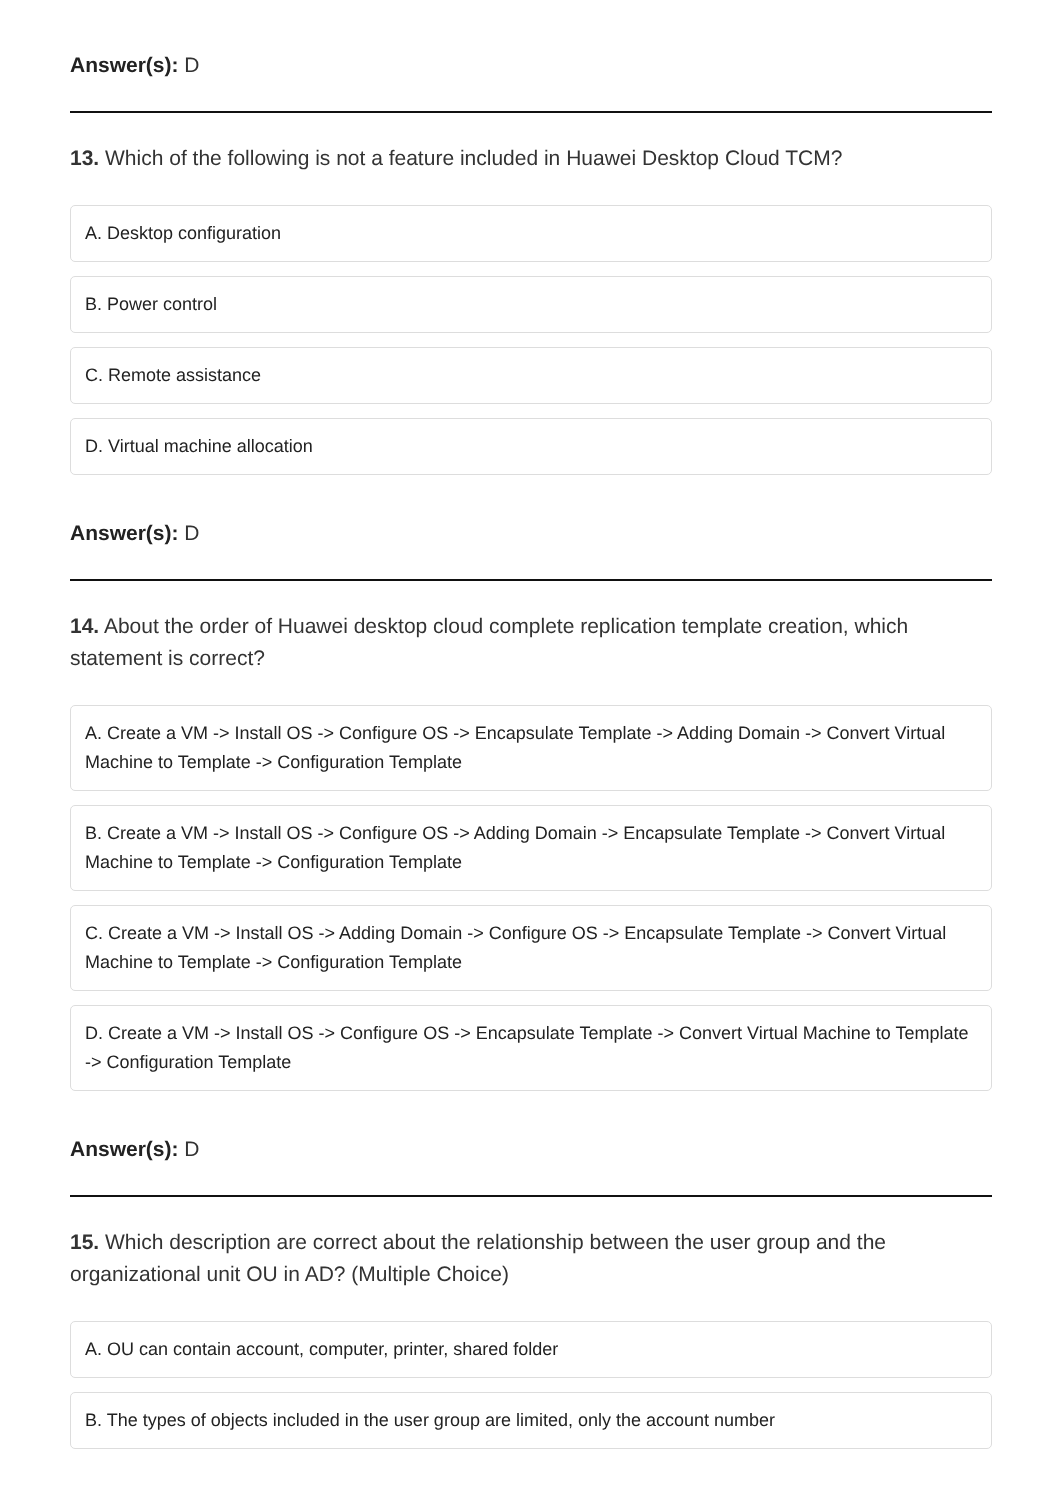Answer(s): D
13. Which of the following is not a feature included in Huawei Desktop Cloud TCM?
A. Desktop configuration
B. Power control
C. Remote assistance
D. Virtual machine allocation
Answer(s): D
14. About the order of Huawei desktop cloud complete replication template creation, which statement is correct?
A. Create a VM -> Install OS -> Configure OS -> Encapsulate Template -> Adding Domain -> Convert Virtual Machine to Template -> Configuration Template
B. Create a VM -> Install OS -> Configure OS -> Adding Domain -> Encapsulate Template -> Convert Virtual Machine to Template -> Configuration Template
C. Create a VM -> Install OS -> Adding Domain -> Configure OS -> Encapsulate Template -> Convert Virtual Machine to Template -> Configuration Template
D. Create a VM -> Install OS -> Configure OS -> Encapsulate Template -> Convert Virtual Machine to Template -> Configuration Template
Answer(s): D
15. Which description are correct about the relationship between the user group and the organizational unit OU in AD? (Multiple Choice)
A. OU can contain account, computer, printer, shared folder
B. The types of objects included in the user group are limited, only the account number